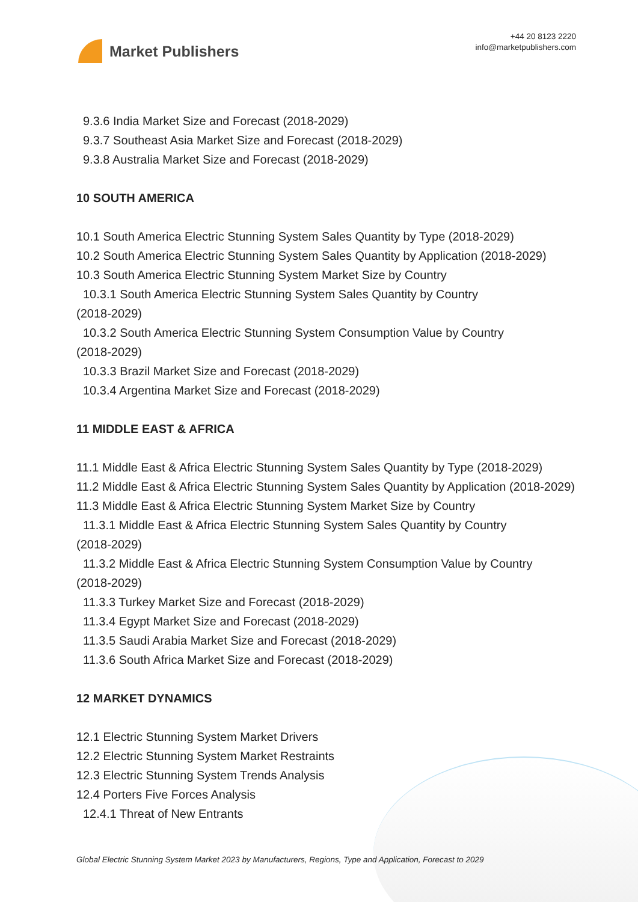Market Publishers
+44 20 8123 2220
info@marketpublishers.com
9.3.6 India Market Size and Forecast (2018-2029)
9.3.7 Southeast Asia Market Size and Forecast (2018-2029)
9.3.8 Australia Market Size and Forecast (2018-2029)
10 SOUTH AMERICA
10.1 South America Electric Stunning System Sales Quantity by Type (2018-2029)
10.2 South America Electric Stunning System Sales Quantity by Application (2018-2029)
10.3 South America Electric Stunning System Market Size by Country
10.3.1 South America Electric Stunning System Sales Quantity by Country
(2018-2029)
10.3.2 South America Electric Stunning System Consumption Value by Country
(2018-2029)
10.3.3 Brazil Market Size and Forecast (2018-2029)
10.3.4 Argentina Market Size and Forecast (2018-2029)
11 MIDDLE EAST & AFRICA
11.1 Middle East & Africa Electric Stunning System Sales Quantity by Type (2018-2029)
11.2 Middle East & Africa Electric Stunning System Sales Quantity by Application (2018-2029)
11.3 Middle East & Africa Electric Stunning System Market Size by Country
11.3.1 Middle East & Africa Electric Stunning System Sales Quantity by Country
(2018-2029)
11.3.2 Middle East & Africa Electric Stunning System Consumption Value by Country
(2018-2029)
11.3.3 Turkey Market Size and Forecast (2018-2029)
11.3.4 Egypt Market Size and Forecast (2018-2029)
11.3.5 Saudi Arabia Market Size and Forecast (2018-2029)
11.3.6 South Africa Market Size and Forecast (2018-2029)
12 MARKET DYNAMICS
12.1 Electric Stunning System Market Drivers
12.2 Electric Stunning System Market Restraints
12.3 Electric Stunning System Trends Analysis
12.4 Porters Five Forces Analysis
12.4.1 Threat of New Entrants
Global Electric Stunning System Market 2023 by Manufacturers, Regions, Type and Application, Forecast to 2029